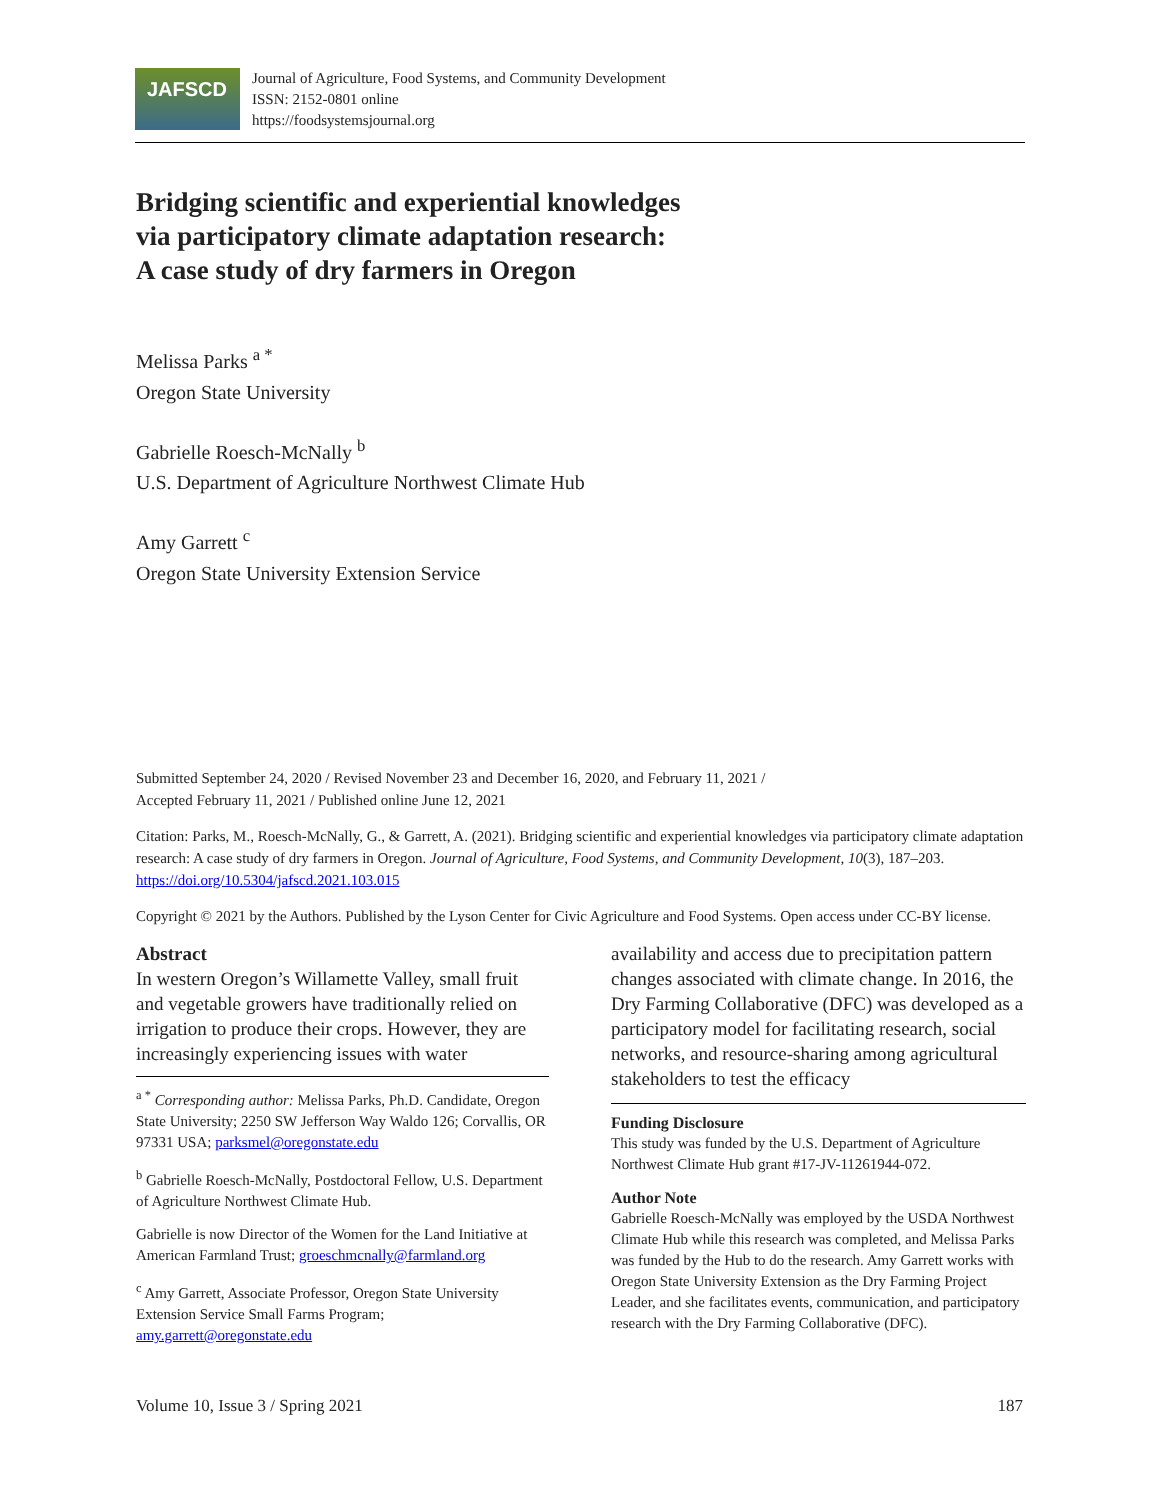JAFSCD
Journal of Agriculture, Food Systems, and Community Development
ISSN: 2152-0801 online
https://foodsystemsjournal.org
Bridging scientific and experiential knowledges
via participatory climate adaptation research:
A case study of dry farmers in Oregon
Melissa Parks <sup>a *</sup>
Oregon State University
Gabrielle Roesch-McNally <sup>b</sup>
U.S. Department of Agriculture Northwest Climate Hub
Amy Garrett <sup>c</sup>
Oregon State University Extension Service
Submitted September 24, 2020 / Revised November 23 and December 16, 2020, and February 11, 2021 /
Accepted February 11, 2021 / Published online June 12, 2021
Citation: Parks, M., Roesch-McNally, G., & Garrett, A. (2021). Bridging scientific and experiential knowledges via participatory climate adaptation research: A case study of dry farmers in Oregon. Journal of Agriculture, Food Systems, and Community Development, 10(3), 187–203. https://doi.org/10.5304/jafscd.2021.103.015
Copyright © 2021 by the Authors. Published by the Lyson Center for Civic Agriculture and Food Systems. Open access under CC-BY license.
Abstract
In western Oregon’s Willamette Valley, small fruit and vegetable growers have traditionally relied on irrigation to produce their crops. However, they are increasingly experiencing issues with water
<sup>a *</sup> Corresponding author: Melissa Parks, Ph.D. Candidate, Oregon State University; 2250 SW Jefferson Way Waldo 126; Corvallis, OR 97331 USA; parksmel@oregonstate.edu
<sup>b</sup> Gabrielle Roesch-McNally, Postdoctoral Fellow, U.S. Department of Agriculture Northwest Climate Hub.
Gabrielle is now Director of the Women for the Land Initiative at American Farmland Trust; groeschmcnally@farmland.org
<sup>c</sup> Amy Garrett, Associate Professor, Oregon State University Extension Service Small Farms Program; amy.garrett@oregonstate.edu
availability and access due to precipitation pattern changes associated with climate change. In 2016, the Dry Farming Collaborative (DFC) was devel­oped as a participatory model for facilitating re­search, social networks, and resource-sharing among agricultural stakeholders to test the efficacy
Funding Disclosure
This study was funded by the U.S. Department of Agriculture Northwest Climate Hub grant #17-JV-11261944-072.
Author Note
Gabrielle Roesch-McNally was employed by the USDA Northwest Climate Hub while this research was completed, and Melissa Parks was funded by the Hub to do the research. Amy Garrett works with Oregon State University Extension as the Dry Farming Project Leader, and she facilitates events, communication, and participatory research with the Dry Farming Collaborative (DFC).
Volume 10, Issue 3 / Spring 2021 187